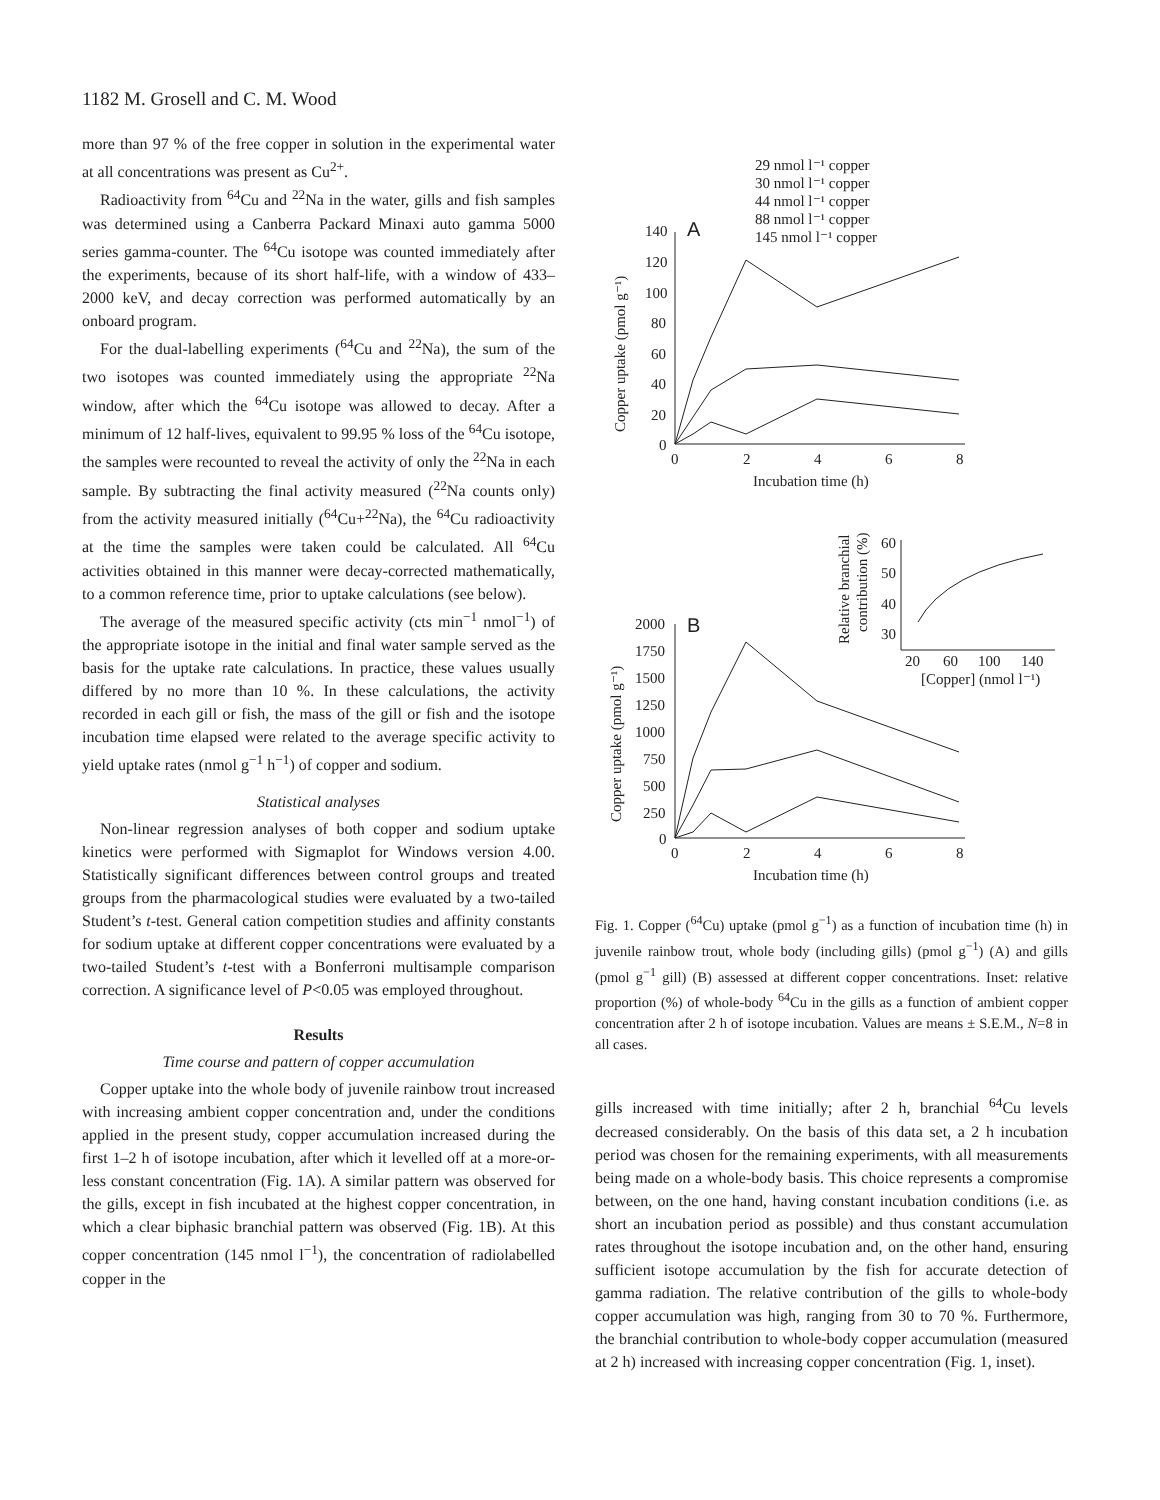1182 M. Grosell and C. M. Wood
more than 97 % of the free copper in solution in the experimental water at all concentrations was present as Cu<sup>2+</sup>.
Radioactivity from <sup>64</sup>Cu and <sup>22</sup>Na in the water, gills and fish samples was determined using a Canberra Packard Minaxi auto gamma 5000 series gamma-counter. The <sup>64</sup>Cu isotope was counted immediately after the experiments, because of its short half-life, with a window of 433–2000 keV, and decay correction was performed automatically by an onboard program.
For the dual-labelling experiments (<sup>64</sup>Cu and <sup>22</sup>Na), the sum of the two isotopes was counted immediately using the appropriate <sup>22</sup>Na window, after which the <sup>64</sup>Cu isotope was allowed to decay. After a minimum of 12 half-lives, equivalent to 99.95 % loss of the <sup>64</sup>Cu isotope, the samples were recounted to reveal the activity of only the <sup>22</sup>Na in each sample. By subtracting the final activity measured (<sup>22</sup>Na counts only) from the activity measured initially (<sup>64</sup>Cu+<sup>22</sup>Na), the <sup>64</sup>Cu radioactivity at the time the samples were taken could be calculated. All <sup>64</sup>Cu activities obtained in this manner were decay-corrected mathematically, to a common reference time, prior to uptake calculations (see below).
The average of the measured specific activity (cts min<sup>−1</sup> nmol<sup>−1</sup>) of the appropriate isotope in the initial and final water sample served as the basis for the uptake rate calculations. In practice, these values usually differed by no more than 10 %. In these calculations, the activity recorded in each gill or fish, the mass of the gill or fish and the isotope incubation time elapsed were related to the average specific activity to yield uptake rates (nmol g<sup>−1</sup> h<sup>−1</sup>) of copper and sodium.
Statistical analyses
Non-linear regression analyses of both copper and sodium uptake kinetics were performed with Sigmaplot for Windows version 4.00. Statistically significant differences between control groups and treated groups from the pharmacological studies were evaluated by a two-tailed Student’s t-test. General cation competition studies and affinity constants for sodium uptake at different copper concentrations were evaluated by a two-tailed Student’s t-test with a Bonferroni multisample comparison correction. A significance level of P<0.05 was employed throughout.
Results
Time course and pattern of copper accumulation
Copper uptake into the whole body of juvenile rainbow trout increased with increasing ambient copper concentration and, under the conditions applied in the present study, copper accumulation increased during the first 1–2 h of isotope incubation, after which it levelled off at a more-or-less constant concentration (Fig. 1A). A similar pattern was observed for the gills, except in fish incubated at the highest copper concentration, in which a clear biphasic branchial pattern was observed (Fig. 1B). At this copper concentration (145 nmol l<sup>−1</sup>), the concentration of radiolabelled copper in the
29 nmol l⁻¹ copper
30 nmol l⁻¹ copper
44 nmol l⁻¹ copper
88 nmol l⁻¹ copper
145 nmol l⁻¹ copper
A
140
120
100
80
60
40
20
0
0
2
4
6
8
Incubation time (h)
Copper uptake (pmol g⁻¹)
B
2000
1750
1500
1250
1000
750
500
250
0
0
2
4
6
8
Incubation time (h)
Copper uptake (pmol g⁻¹)
60
50
40
30
20
60
100
140
[Copper] (nmol l⁻¹)
Relative branchial
contribution (%)
Fig. 1. Copper (<sup>64</sup>Cu) uptake (pmol g<sup>−1</sup>) as a function of incubation time (h) in juvenile rainbow trout, whole body (including gills) (pmol g<sup>−1</sup>) (A) and gills (pmol g<sup>−1</sup> gill) (B) assessed at different copper concentrations. Inset: relative proportion (%) of whole-body <sup>64</sup>Cu in the gills as a function of ambient copper concentration after 2 h of isotope incubation. Values are means ± S.E.M., N=8 in all cases.
gills increased with time initially; after 2 h, branchial <sup>64</sup>Cu levels decreased considerably. On the basis of this data set, a 2 h incubation period was chosen for the remaining experiments, with all measurements being made on a whole-body basis. This choice represents a compromise between, on the one hand, having constant incubation conditions (i.e. as short an incubation period as possible) and thus constant accumulation rates throughout the isotope incubation and, on the other hand, ensuring sufficient isotope accumulation by the fish for accurate detection of gamma radiation. The relative contribution of the gills to whole-body copper accumulation was high, ranging from 30 to 70 %. Furthermore, the branchial contribution to whole-body copper accumulation (measured at 2 h) increased with increasing copper concentration (Fig. 1, inset).